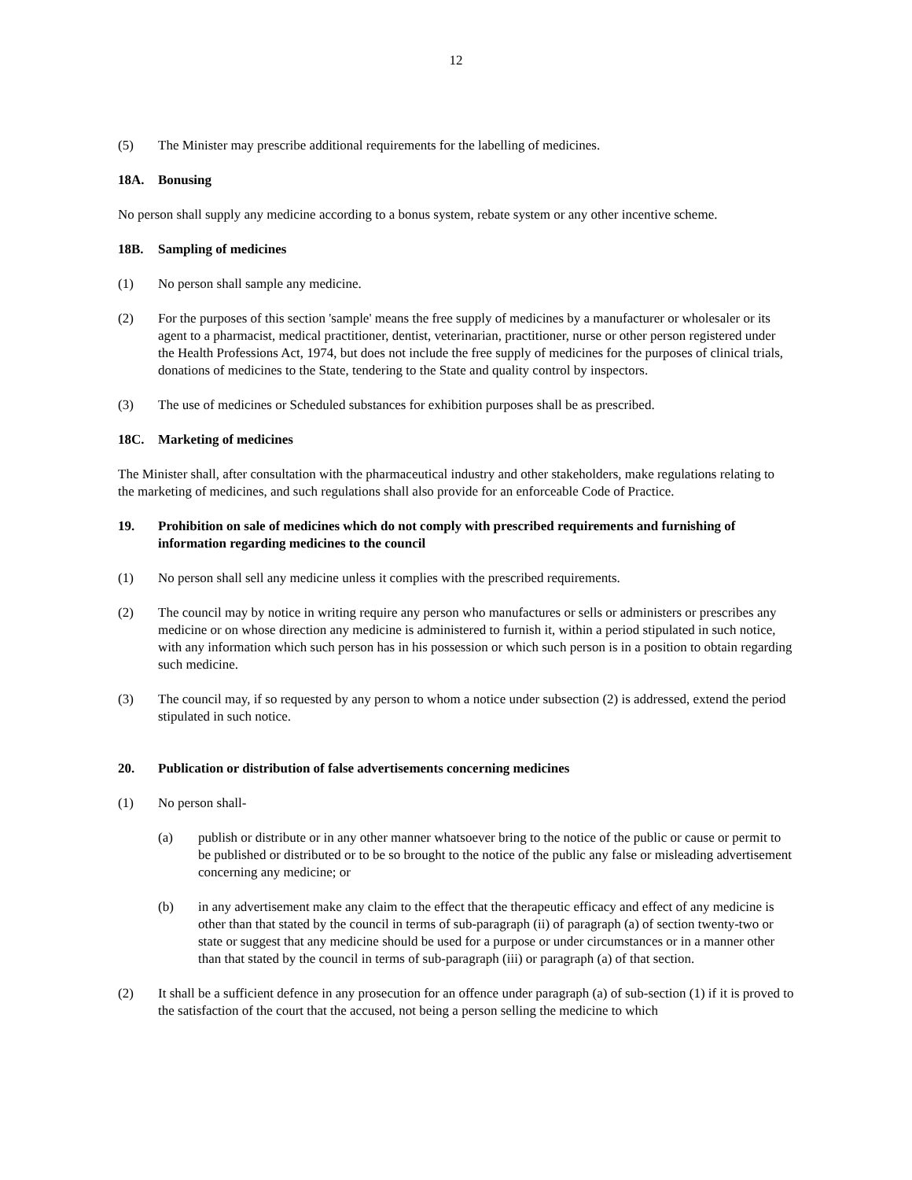12
(5) The Minister may prescribe additional requirements for the labelling of medicines.
18A. Bonusing
No person shall supply any medicine according to a bonus system, rebate system or any other incentive scheme.
18B. Sampling of medicines
(1) No person shall sample any medicine.
(2) For the purposes of this section 'sample' means the free supply of medicines by a manufacturer or wholesaler or its agent to a pharmacist, medical practitioner, dentist, veterinarian, practitioner, nurse or other person registered under the Health Professions Act, 1974, but does not include the free supply of medicines for the purposes of clinical trials, donations of medicines to the State, tendering to the State and quality control by inspectors.
(3) The use of medicines or Scheduled substances for exhibition purposes shall be as prescribed.
18C. Marketing of medicines
The Minister shall, after consultation with the pharmaceutical industry and other stakeholders, make regulations relating to the marketing of medicines, and such regulations shall also provide for an enforceable Code of Practice.
19. Prohibition on sale of medicines which do not comply with prescribed requirements and furnishing of information regarding medicines to the council
(1) No person shall sell any medicine unless it complies with the prescribed requirements.
(2) The council may by notice in writing require any person who manufactures or sells or administers or prescribes any medicine or on whose direction any medicine is administered to furnish it, within a period stipulated in such notice, with any information which such person has in his possession or which such person is in a position to obtain regarding such medicine.
(3) The council may, if so requested by any person to whom a notice under subsection (2) is addressed, extend the period stipulated in such notice.
20. Publication or distribution of false advertisements concerning medicines
(1) No person shall-
(a) publish or distribute or in any other manner whatsoever bring to the notice of the public or cause or permit to be published or distributed or to be so brought to the notice of the public any false or misleading advertisement concerning any medicine; or
(b) in any advertisement make any claim to the effect that the therapeutic efficacy and effect of any medicine is other than that stated by the council in terms of sub-paragraph (ii) of paragraph (a) of section twenty-two or state or suggest that any medicine should be used for a purpose or under circumstances or in a manner other than that stated by the council in terms of sub-paragraph (iii) or paragraph (a) of that section.
(2) It shall be a sufficient defence in any prosecution for an offence under paragraph (a) of sub-section (1) if it is proved to the satisfaction of the court that the accused, not being a person selling the medicine to which